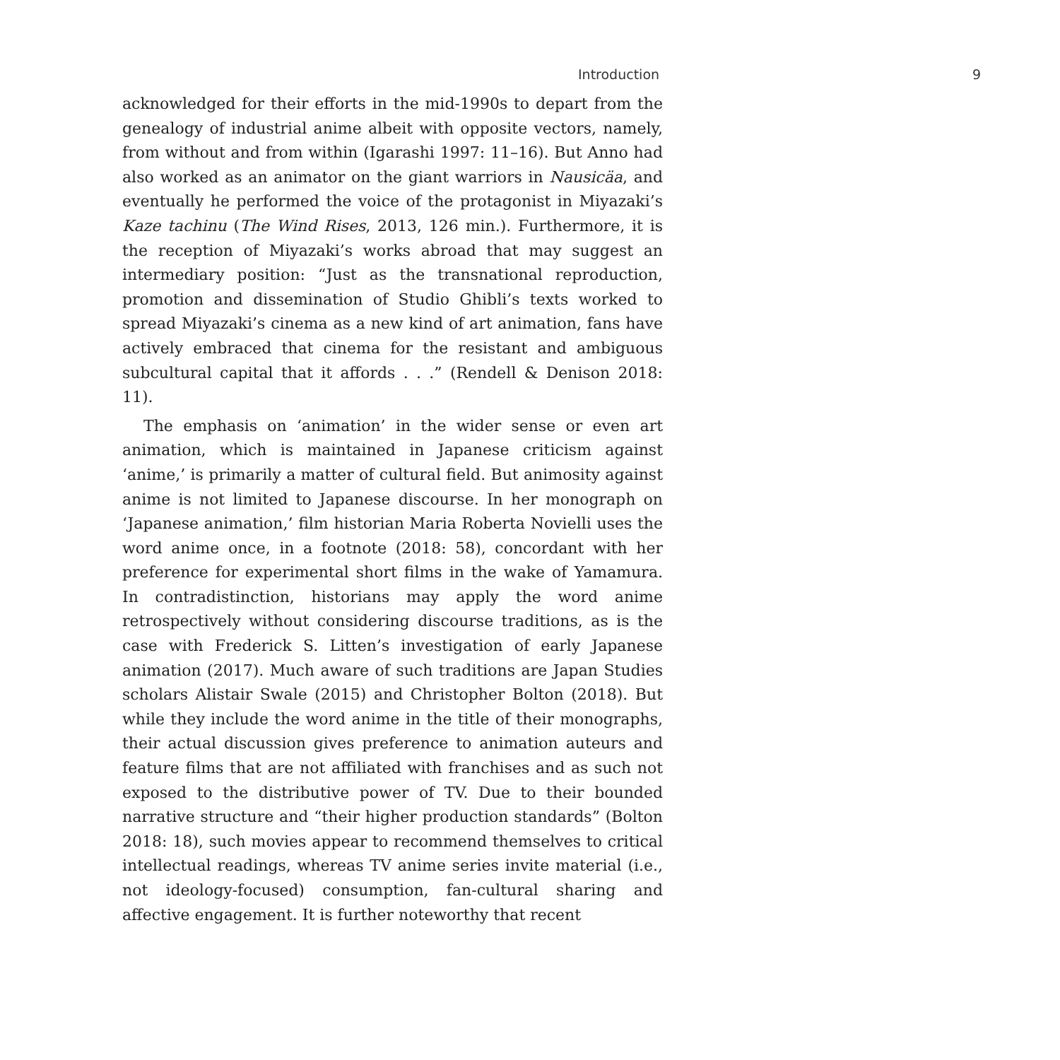Introduction 9
acknowledged for their efforts in the mid-1990s to depart from the genealogy of industrial anime albeit with opposite vectors, namely, from without and from within (Igarashi 1997: 11–16). But Anno had also worked as an animator on the giant warriors in Nausicäa, and eventually he performed the voice of the protagonist in Miyazaki’s Kaze tachinu (The Wind Rises, 2013, 126 min.). Furthermore, it is the reception of Miyazaki’s works abroad that may suggest an intermediary position: “Just as the transnational reproduction, promotion and dissemination of Studio Ghibli’s texts worked to spread Miyazaki’s cinema as a new kind of art animation, fans have actively embraced that cinema for the resistant and ambiguous subcultural capital that it affords . . .” (Rendell & Denison 2018: 11).
The emphasis on ‘animation’ in the wider sense or even art animation, which is maintained in Japanese criticism against ‘anime,’ is primarily a matter of cultural field. But animosity against anime is not limited to Japanese discourse. In her monograph on ‘Japanese animation,’ film historian Maria Roberta Novielli uses the word anime once, in a footnote (2018: 58), concordant with her preference for experimental short films in the wake of Yamamura. In contradistinction, historians may apply the word anime retrospectively without considering discourse traditions, as is the case with Frederick S. Litten’s investigation of early Japanese animation (2017). Much aware of such traditions are Japan Studies scholars Alistair Swale (2015) and Christopher Bolton (2018). But while they include the word anime in the title of their monographs, their actual discussion gives preference to animation auteurs and feature films that are not affiliated with franchises and as such not exposed to the distributive power of TV. Due to their bounded narrative structure and “their higher production standards” (Bolton 2018: 18), such movies appear to recommend themselves to critical intellectual readings, whereas TV anime series invite material (i.e., not ideology-focused) consumption, fan-cultural sharing and affective engagement. It is further noteworthy that recent